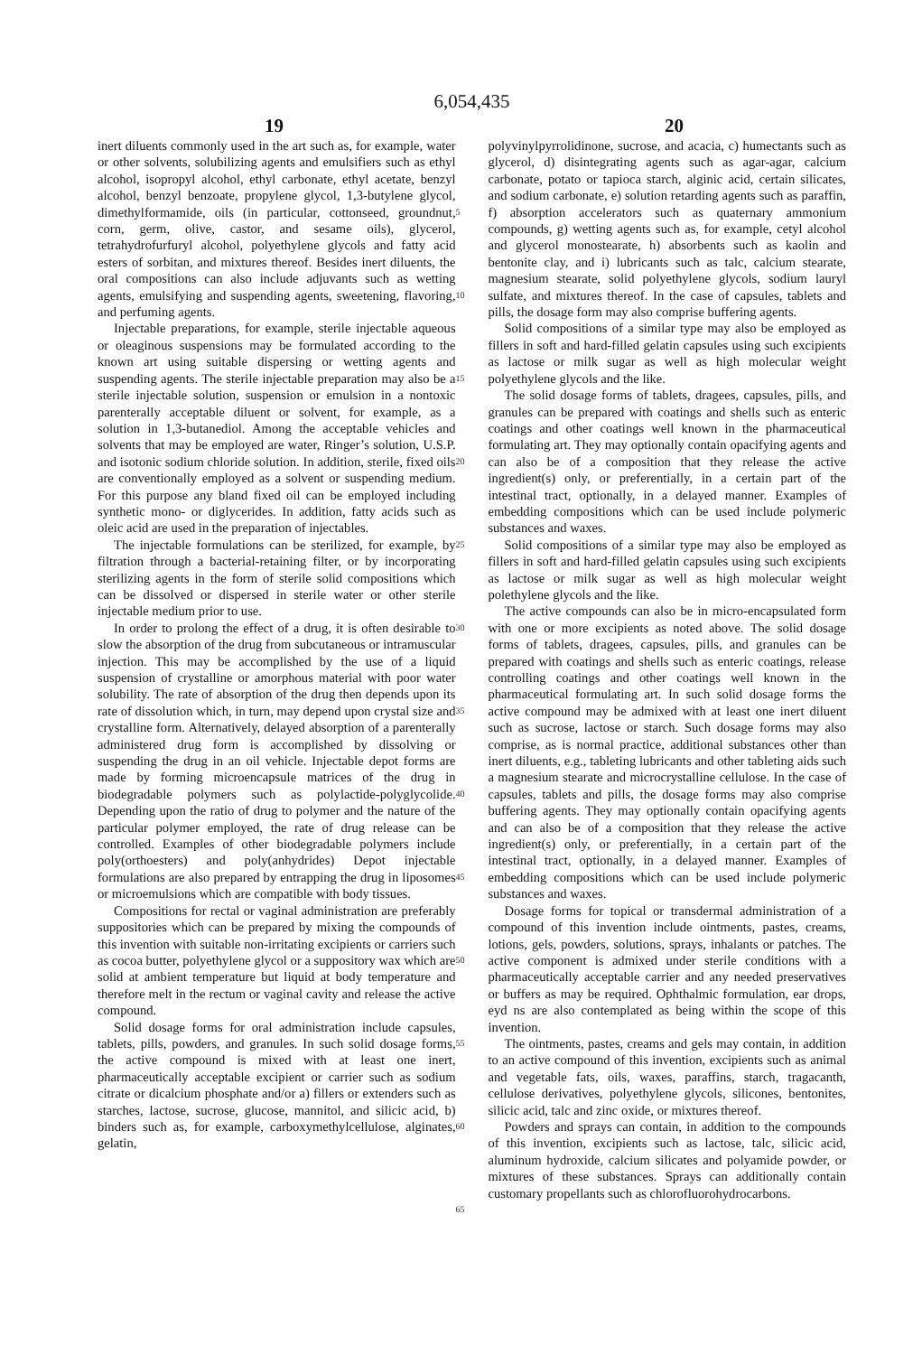6,054,435
19 20
inert diluents commonly used in the art such as, for example, water or other solvents, solubilizing agents and emulsifiers such as ethyl alcohol, isopropyl alcohol, ethyl carbonate, ethyl acetate, benzyl alcohol, benzyl benzoate, propylene glycol, 1,3-butylene glycol, dimethylformamide, oils (in particular, cottonseed, groundnut, corn, germ, olive, castor, and sesame oils), glycerol, tetrahydrofurfuryl alcohol, polyethylene glycols and fatty acid esters of sorbitan, and mixtures thereof. Besides inert diluents, the oral compositions can also include adjuvants such as wetting agents, emulsifying and suspending agents, sweetening, flavoring, and perfuming agents.
Injectable preparations, for example, sterile injectable aqueous or oleaginous suspensions may be formulated according to the known art using suitable dispersing or wetting agents and suspending agents. The sterile injectable preparation may also be a sterile injectable solution, suspension or emulsion in a nontoxic parenterally acceptable diluent or solvent, for example, as a solution in 1,3-butanediol. Among the acceptable vehicles and solvents that may be employed are water, Ringer’s solution, U.S.P. and isotonic sodium chloride solution. In addition, sterile, fixed oils are conventionally employed as a solvent or suspending medium. For this purpose any bland fixed oil can be employed including synthetic mono- or diglycerides. In addition, fatty acids such as oleic acid are used in the preparation of injectables.
The injectable formulations can be sterilized, for example, by filtration through a bacterial-retaining filter, or by incorporating sterilizing agents in the form of sterile solid compositions which can be dissolved or dispersed in sterile water or other sterile injectable medium prior to use.
In order to prolong the effect of a drug, it is often desirable to slow the absorption of the drug from subcutaneous or intramuscular injection. This may be accomplished by the use of a liquid suspension of crystalline or amorphous material with poor water solubility. The rate of absorption of the drug then depends upon its rate of dissolution which, in turn, may depend upon crystal size and crystalline form. Alternatively, delayed absorption of a parenterally administered drug form is accomplished by dissolving or suspending the drug in an oil vehicle. Injectable depot forms are made by forming microencapsule matrices of the drug in biodegradable polymers such as polylactide-polyglycolide. Depending upon the ratio of drug to polymer and the nature of the particular polymer employed, the rate of drug release can be controlled. Examples of other biodegradable polymers include poly(orthoesters) and poly(anhydrides) Depot injectable formulations are also prepared by entrapping the drug in liposomes or microemulsions which are compatible with body tissues.
Compositions for rectal or vaginal administration are preferably suppositories which can be prepared by mixing the compounds of this invention with suitable non-irritating excipients or carriers such as cocoa butter, polyethylene glycol or a suppository wax which are solid at ambient temperature but liquid at body temperature and therefore melt in the rectum or vaginal cavity and release the active compound.
Solid dosage forms for oral administration include capsules, tablets, pills, powders, and granules. In such solid dosage forms, the active compound is mixed with at least one inert, pharmaceutically acceptable excipient or carrier such as sodium citrate or dicalcium phosphate and/or a) fillers or extenders such as starches, lactose, sucrose, glucose, mannitol, and silicic acid, b) binders such as, for example, carboxymethylcellulose, alginates, gelatin,
5
10
15
20
25
30
35
40
45
50
55
60
65
polyvinylpyrrolidinone, sucrose, and acacia, c) humectants such as glycerol, d) disintegrating agents such as agar-agar, calcium carbonate, potato or tapioca starch, alginic acid, certain silicates, and sodium carbonate, e) solution retarding agents such as paraffin, f) absorption accelerators such as quaternary ammonium compounds, g) wetting agents such as, for example, cetyl alcohol and glycerol monostearate, h) absorbents such as kaolin and bentonite clay, and i) lubricants such as talc, calcium stearate, magnesium stearate, solid polyethylene glycols, sodium lauryl sulfate, and mixtures thereof. In the case of capsules, tablets and pills, the dosage form may also comprise buffering agents.
Solid compositions of a similar type may also be employed as fillers in soft and hard-filled gelatin capsules using such excipients as lactose or milk sugar as well as high molecular weight polyethylene glycols and the like.
The solid dosage forms of tablets, dragees, capsules, pills, and granules can be prepared with coatings and shells such as enteric coatings and other coatings well known in the pharmaceutical formulating art. They may optionally contain opacifying agents and can also be of a composition that they release the active ingredient(s) only, or preferentially, in a certain part of the intestinal tract, optionally, in a delayed manner. Examples of embedding compositions which can be used include polymeric substances and waxes.
Solid compositions of a similar type may also be employed as fillers in soft and hard-filled gelatin capsules using such excipients as lactose or milk sugar as well as high molecular weight polethylene glycols and the like.
The active compounds can also be in micro-encapsulated form with one or more excipients as noted above. The solid dosage forms of tablets, dragees, capsules, pills, and granules can be prepared with coatings and shells such as enteric coatings, release controlling coatings and other coatings well known in the pharmaceutical formulating art. In such solid dosage forms the active compound may be admixed with at least one inert diluent such as sucrose, lactose or starch. Such dosage forms may also comprise, as is normal practice, additional substances other than inert diluents, e.g., tableting lubricants and other tableting aids such a magnesium stearate and microcrystalline cellulose. In the case of capsules, tablets and pills, the dosage forms may also comprise buffering agents. They may optionally contain opacifying agents and can also be of a composition that they release the active ingredient(s) only, or preferentially, in a certain part of the intestinal tract, optionally, in a delayed manner. Examples of embedding compositions which can be used include polymeric substances and waxes.
Dosage forms for topical or transdermal administration of a compound of this invention include ointments, pastes, creams, lotions, gels, powders, solutions, sprays, inhalants or patches. The active component is admixed under sterile conditions with a pharmaceutically acceptable carrier and any needed preservatives or buffers as may be required. Ophthalmic formulation, ear drops, eyd ns are also contemplated as being within the scope of this invention.
The ointments, pastes, creams and gels may contain, in addition to an active compound of this invention, excipients such as animal and vegetable fats, oils, waxes, paraffins, starch, tragacanth, cellulose derivatives, polyethylene glycols, silicones, bentonites, silicic acid, talc and zinc oxide, or mixtures thereof.
Powders and sprays can contain, in addition to the compounds of this invention, excipients such as lactose, talc, silicic acid, aluminum hydroxide, calcium silicates and polyamide powder, or mixtures of these substances. Sprays can additionally contain customary propellants such as chlorofluorohydrocarbons.